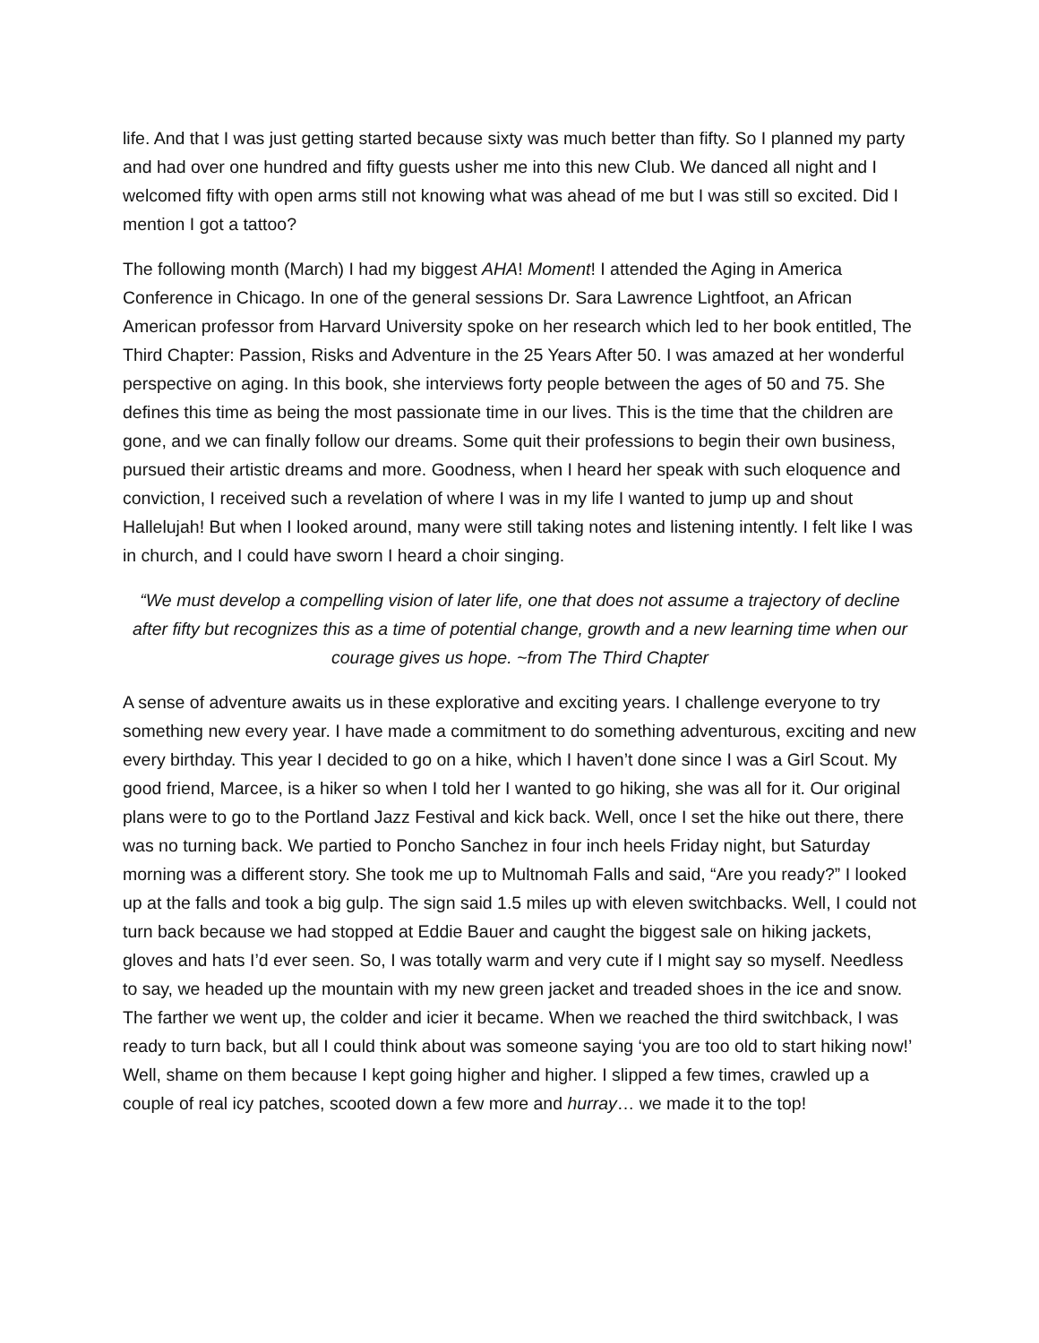life. And that I was just getting started because sixty was much better than fifty. So I planned my party and had over one hundred and fifty guests usher me into this new Club. We danced all night and I welcomed fifty with open arms still not knowing what was ahead of me but I was still so excited. Did I mention I got a tattoo?
The following month (March) I had my biggest AHA! Moment! I attended the Aging in America Conference in Chicago. In one of the general sessions Dr. Sara Lawrence Lightfoot, an African American professor from Harvard University spoke on her research which led to her book entitled, The Third Chapter: Passion, Risks and Adventure in the 25 Years After 50. I was amazed at her wonderful perspective on aging. In this book, she interviews forty people between the ages of 50 and 75. She defines this time as being the most passionate time in our lives. This is the time that the children are gone, and we can finally follow our dreams. Some quit their professions to begin their own business, pursued their artistic dreams and more. Goodness, when I heard her speak with such eloquence and conviction, I received such a revelation of where I was in my life I wanted to jump up and shout Hallelujah! But when I looked around, many were still taking notes and listening intently. I felt like I was in church, and I could have sworn I heard a choir singing.
“We must develop a compelling vision of later life, one that does not assume a trajectory of decline after fifty but recognizes this as a time of potential change, growth and a new learning time when our courage gives us hope. ~from The Third Chapter
A sense of adventure awaits us in these explorative and exciting years. I challenge everyone to try something new every year. I have made a commitment to do something adventurous, exciting and new every birthday. This year I decided to go on a hike, which I haven’t done since I was a Girl Scout. My good friend, Marcee, is a hiker so when I told her I wanted to go hiking, she was all for it. Our original plans were to go to the Portland Jazz Festival and kick back. Well, once I set the hike out there, there was no turning back. We partied to Poncho Sanchez in four inch heels Friday night, but Saturday morning was a different story. She took me up to Multnomah Falls and said, “Are you ready?” I looked up at the falls and took a big gulp. The sign said 1.5 miles up with eleven switchbacks. Well, I could not turn back because we had stopped at Eddie Bauer and caught the biggest sale on hiking jackets, gloves and hats I’d ever seen. So, I was totally warm and very cute if I might say so myself. Needless to say, we headed up the mountain with my new green jacket and treaded shoes in the ice and snow. The farther we went up, the colder and icier it became. When we reached the third switchback, I was ready to turn back, but all I could think about was someone saying ‘you are too old to start hiking now!’ Well, shame on them because I kept going higher and higher. I slipped a few times, crawled up a couple of real icy patches, scooted down a few more and hurray… we made it to the top!